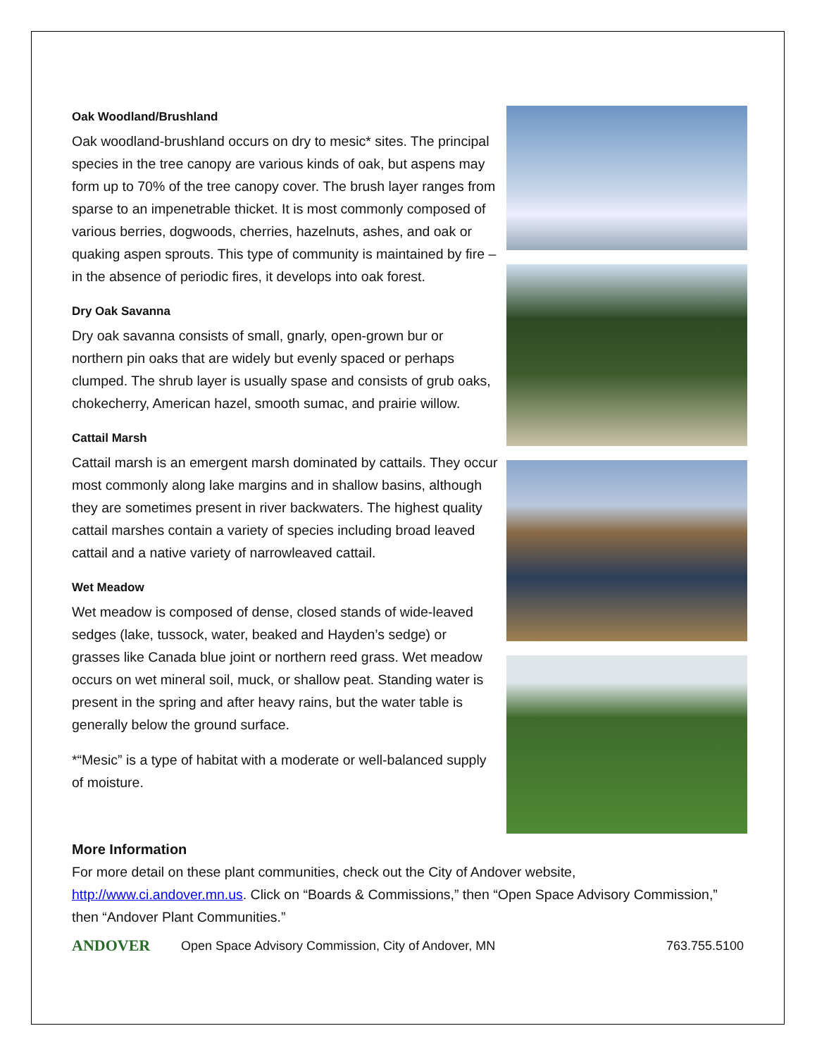Oak Woodland/Brushland
Oak woodland-brushland occurs on dry to mesic* sites. The principal species in the tree canopy are various kinds of oak, but aspens may form up to 70% of the tree canopy cover. The brush layer ranges from sparse to an impenetrable thicket. It is most commonly composed of various berries, dogwoods, cherries, hazelnuts, ashes, and oak or quaking aspen sprouts. This type of community is maintained by fire – in the absence of periodic fires, it develops into oak forest.
Dry Oak Savanna
Dry oak savanna consists of small, gnarly, open-grown bur or northern pin oaks that are widely but evenly spaced or perhaps clumped. The shrub layer is usually spase and consists of grub oaks, chokecherry, American hazel, smooth sumac, and prairie willow.
Cattail Marsh
Cattail marsh is an emergent marsh dominated by cattails. They occur most commonly along lake margins and in shallow basins, although they are sometimes present in river backwaters. The highest quality cattail marshes contain a variety of species including broad leaved cattail and a native variety of narrowleaved cattail.
Wet Meadow
Wet meadow is composed of dense, closed stands of wide-leaved sedges (lake, tussock, water, beaked and Hayden’s sedge) or grasses like Canada blue joint or northern reed grass. Wet meadow occurs on wet mineral soil, muck, or shallow peat. Standing water is present in the spring and after heavy rains, but the water table is generally below the ground surface.
*“Mesic” is a type of habitat with a moderate or well-balanced supply of moisture.
More Information
For more detail on these plant communities, check out the City of Andover website, http://www.ci.andover.mn.us. Click on “Boards & Commissions,” then “Open Space Advisory Commission,” then “Andover Plant Communities.”
ANDOVER
Open Space Advisory Commission, City of Andover, MN
763.755.5100